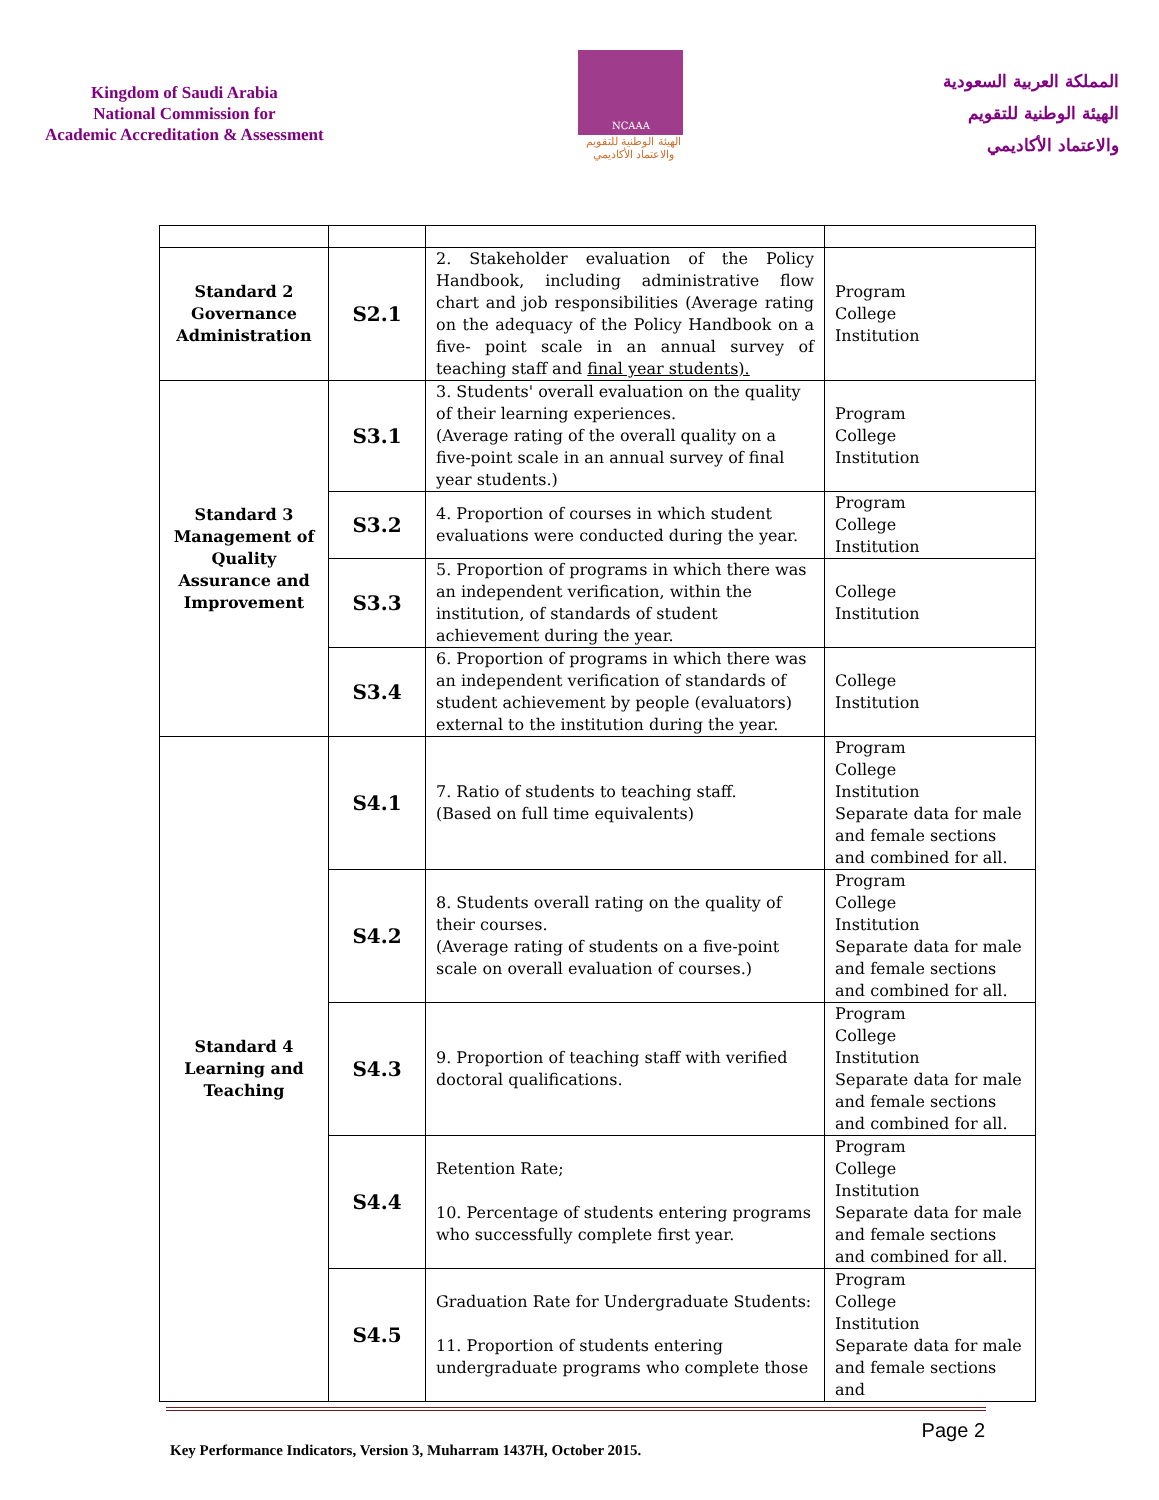Kingdom of Saudi Arabia
National Commission for
Academic Accreditation & Assessment
NCAAA
الهيئة الوطنية للتقويم
والاعتماد الأكاديمي
المملكة العربية السعودية
الهيئة الوطنية للتقويم
والاعتماد الأكاديمي
| Standard 2 Governance Administration | S2.1 | 2. Stakeholder evaluation of the Policy Handbook, including administrative flow chart and job responsibilities (Average rating on the adequacy of the Policy Handbook on a five- point scale in an annual survey of teaching staff and final year students). | Program College Institution |
| Standard 3 Management of Quality Assurance and Improvement | S3.1 | 3. Students' overall evaluation on the quality of their learning experiences. (Average rating of the overall quality on a five-point scale in an annual survey of final year students.) | Program College Institution |
| | S3.2 | 4. Proportion of courses in which student evaluations were conducted during the year. | Program College Institution |
| | S3.3 | 5. Proportion of programs in which there was an independent verification, within the institution, of standards of student achievement during the year. | College Institution |
| | S3.4 | 6. Proportion of programs in which there was an independent verification of standards of student achievement by people (evaluators) external to the institution during the year. | College Institution |
| Standard 4 Learning and Teaching | S4.1 | 7. Ratio of students to teaching staff. (Based on full time equivalents) | Program College Institution Separate data for male and female sections and combined for all. |
| | S4.2 | 8. Students overall rating on the quality of their courses. (Average rating of students on a five-point scale on overall evaluation of courses.) | Program College Institution Separate data for male and female sections and combined for all. |
| | S4.3 | 9. Proportion of teaching staff with verified doctoral qualifications. | Program College Institution Separate data for male and female sections and combined for all. |
| | S4.4 | Retention Rate; 10. Percentage of students entering programs who successfully complete first year. | Program College Institution Separate data for male and female sections and combined for all. |
| | S4.5 | Graduation Rate for Undergraduate Students: 11. Proportion of students entering undergraduate programs who complete those | Program College Institution Separate data for male and female sections and |
Page 2
Key Performance Indicators, Version 3, Muharram 1437H, October 2015.